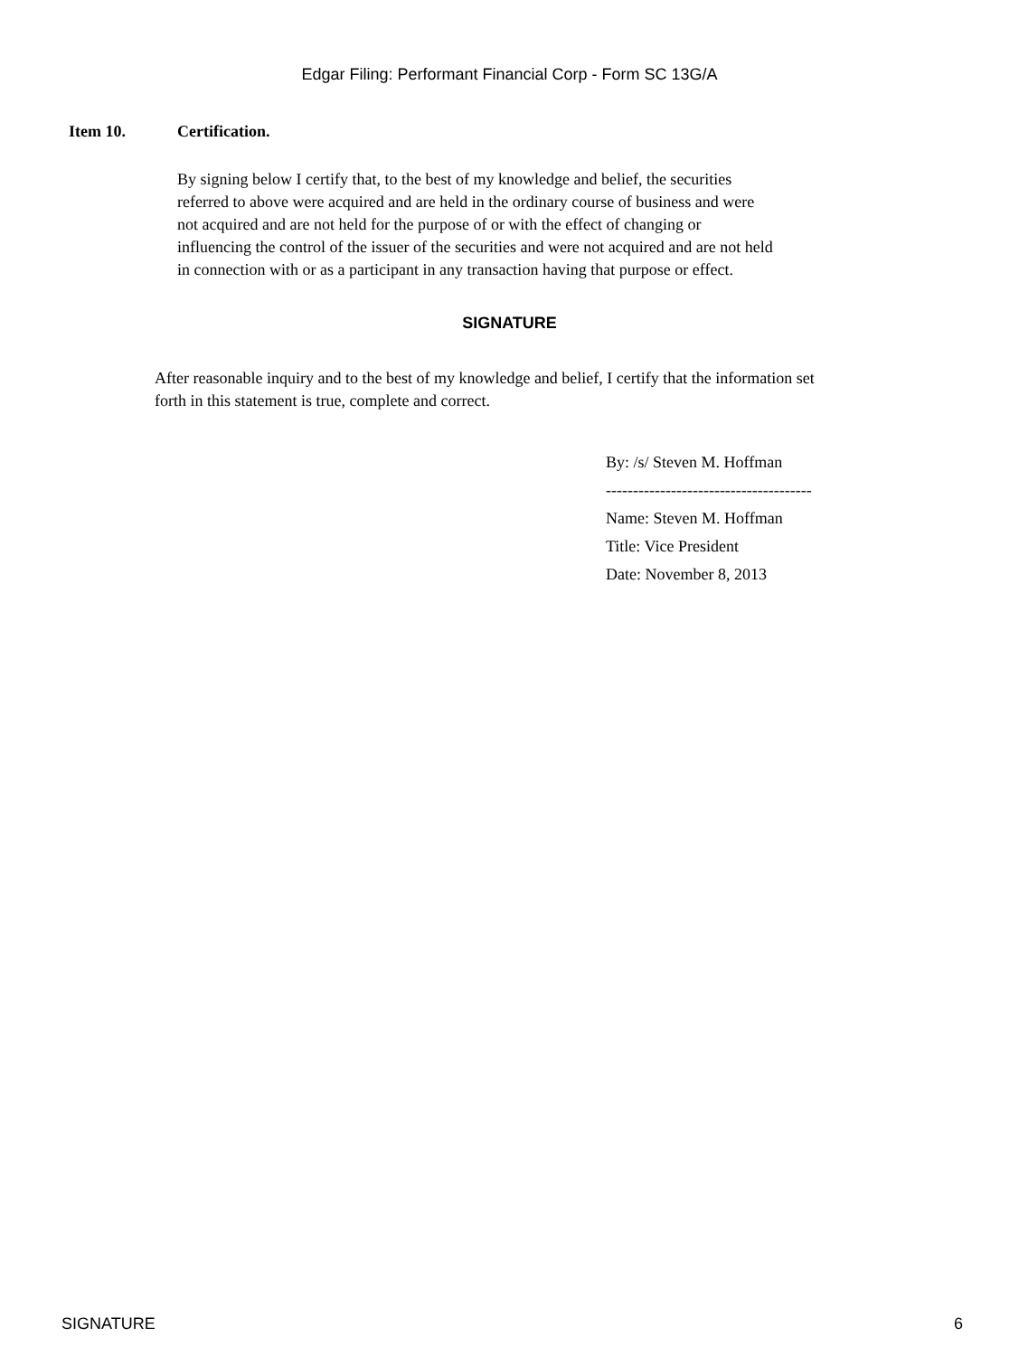Edgar Filing: Performant Financial Corp - Form SC 13G/A
Item 10. Certification.
By signing below I certify that, to the best of my knowledge and belief, the securities referred to above were acquired and are held in the ordinary course of business and were not acquired and are not held for the purpose of or with the effect of changing or influencing the control of the issuer of the securities and were not acquired and are not held in connection with or as a participant in any transaction having that purpose or effect.
SIGNATURE
After reasonable inquiry and to the best of my knowledge and belief, I certify that the information set forth in this statement is true, complete and correct.
By: /s/ Steven M. Hoffman
--------------------------------------
Name: Steven M. Hoffman
Title: Vice President
Date: November 8, 2013
SIGNATURE 6